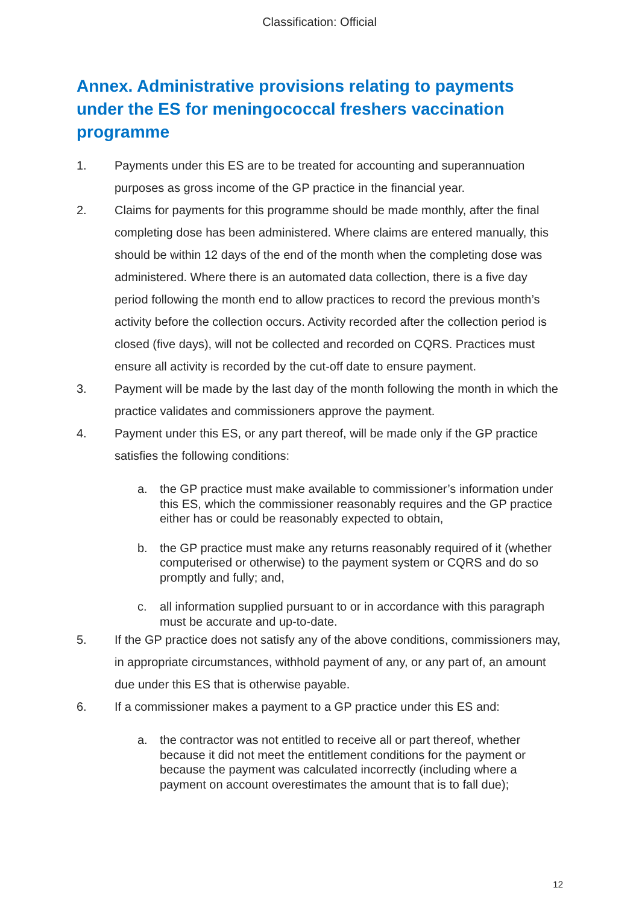Classification: Official
Annex. Administrative provisions relating to payments under the ES for meningococcal freshers vaccination programme
1. Payments under this ES are to be treated for accounting and superannuation purposes as gross income of the GP practice in the financial year.
2. Claims for payments for this programme should be made monthly, after the final completing dose has been administered. Where claims are entered manually, this should be within 12 days of the end of the month when the completing dose was administered. Where there is an automated data collection, there is a five day period following the month end to allow practices to record the previous month’s activity before the collection occurs. Activity recorded after the collection period is closed (five days), will not be collected and recorded on CQRS. Practices must ensure all activity is recorded by the cut-off date to ensure payment.
3. Payment will be made by the last day of the month following the month in which the practice validates and commissioners approve the payment.
4. Payment under this ES, or any part thereof, will be made only if the GP practice satisfies the following conditions:
a. the GP practice must make available to commissioner’s information under this ES, which the commissioner reasonably requires and the GP practice either has or could be reasonably expected to obtain,
b. the GP practice must make any returns reasonably required of it (whether computerised or otherwise) to the payment system or CQRS and do so promptly and fully; and,
c. all information supplied pursuant to or in accordance with this paragraph must be accurate and up-to-date.
5. If the GP practice does not satisfy any of the above conditions, commissioners may, in appropriate circumstances, withhold payment of any, or any part of, an amount due under this ES that is otherwise payable.
6. If a commissioner makes a payment to a GP practice under this ES and:
a. the contractor was not entitled to receive all or part thereof, whether because it did not meet the entitlement conditions for the payment or because the payment was calculated incorrectly (including where a payment on account overestimates the amount that is to fall due);
12